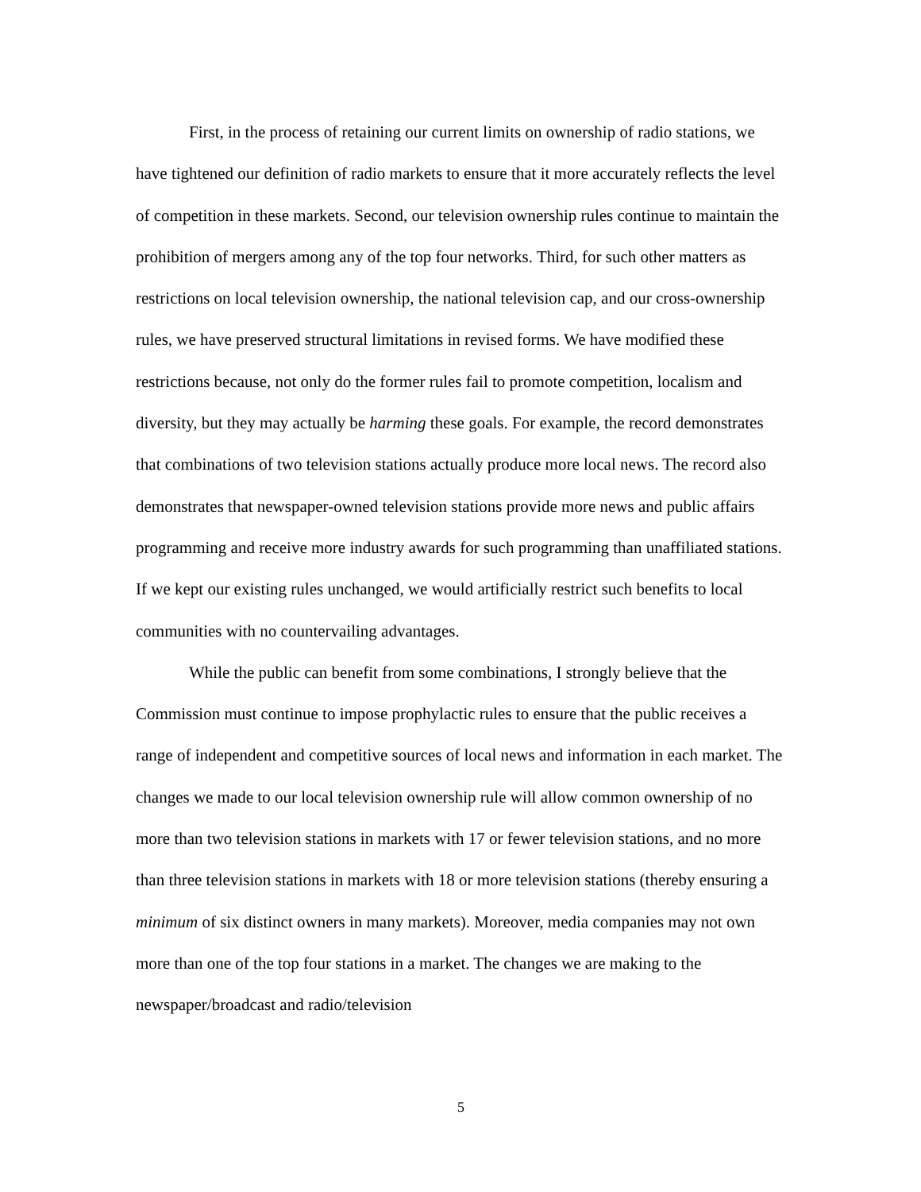First, in the process of retaining our current limits on ownership of radio stations, we have tightened our definition of radio markets to ensure that it more accurately reflects the level of competition in these markets. Second, our television ownership rules continue to maintain the prohibition of mergers among any of the top four networks. Third, for such other matters as restrictions on local television ownership, the national television cap, and our cross-ownership rules, we have preserved structural limitations in revised forms. We have modified these restrictions because, not only do the former rules fail to promote competition, localism and diversity, but they may actually be harming these goals. For example, the record demonstrates that combinations of two television stations actually produce more local news. The record also demonstrates that newspaper-owned television stations provide more news and public affairs programming and receive more industry awards for such programming than unaffiliated stations. If we kept our existing rules unchanged, we would artificially restrict such benefits to local communities with no countervailing advantages.
While the public can benefit from some combinations, I strongly believe that the Commission must continue to impose prophylactic rules to ensure that the public receives a range of independent and competitive sources of local news and information in each market. The changes we made to our local television ownership rule will allow common ownership of no more than two television stations in markets with 17 or fewer television stations, and no more than three television stations in markets with 18 or more television stations (thereby ensuring a minimum of six distinct owners in many markets). Moreover, media companies may not own more than one of the top four stations in a market. The changes we are making to the newspaper/broadcast and radio/television
5